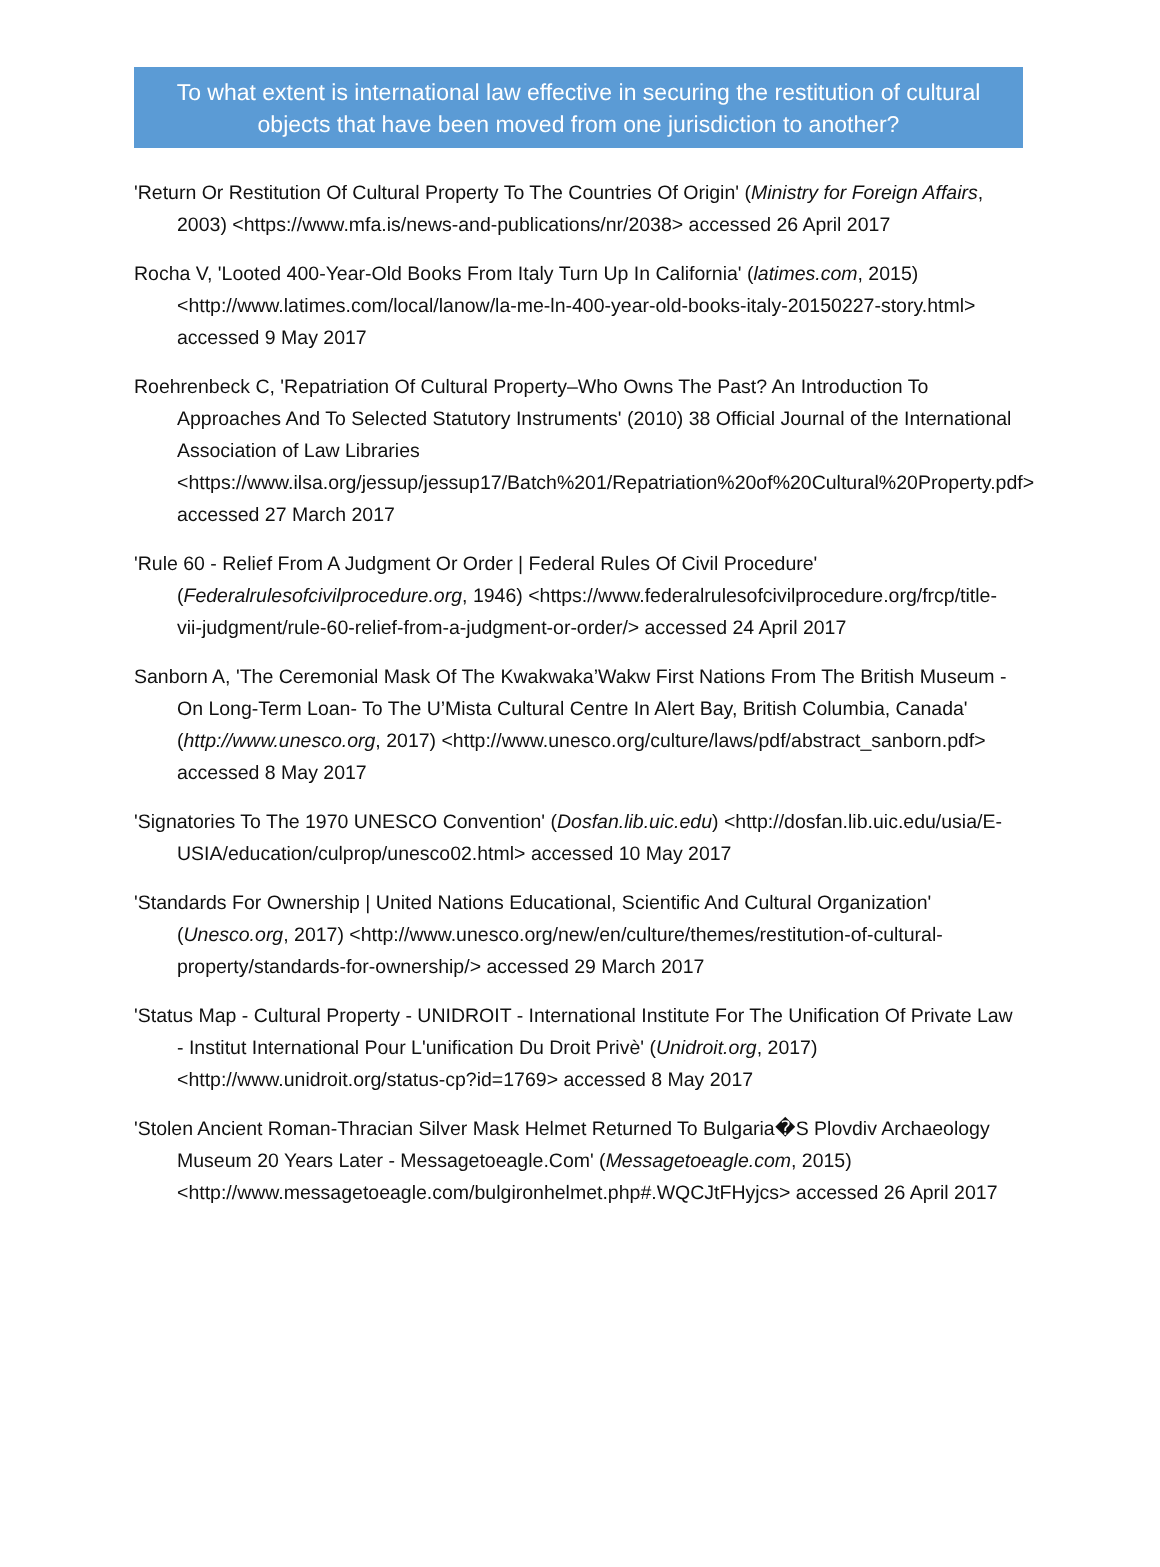To what extent is international law effective in securing the restitution of cultural objects that have been moved from one jurisdiction to another?
'Return Or Restitution Of Cultural Property To The Countries Of Origin' (Ministry for Foreign Affairs, 2003) <https://www.mfa.is/news-and-publications/nr/2038> accessed 26 April 2017
Rocha V, 'Looted 400-Year-Old Books From Italy Turn Up In California' (latimes.com, 2015) <http://www.latimes.com/local/lanow/la-me-ln-400-year-old-books-italy-20150227-story.html> accessed 9 May 2017
Roehrenbeck C, 'Repatriation Of Cultural Property–Who Owns The Past? An Introduction To Approaches And To Selected Statutory Instruments' (2010) 38 Official Journal of the International Association of Law Libraries <https://www.ilsa.org/jessup/jessup17/Batch%201/Repatriation%20of%20Cultural%20Property.pdf> accessed 27 March 2017
'Rule 60 - Relief From A Judgment Or Order | Federal Rules Of Civil Procedure' (Federalrulesofcivilprocedure.org, 1946) <https://www.federalrulesofcivilprocedure.org/frcp/title-vii-judgment/rule-60-relief-from-a-judgment-or-order/> accessed 24 April 2017
Sanborn A, 'The Ceremonial Mask Of The Kwakwaka’Wakw First Nations From The British Museum -On Long-Term Loan- To The U’Mista Cultural Centre In Alert Bay, British Columbia, Canada' (http://www.unesco.org, 2017) <http://www.unesco.org/culture/laws/pdf/abstract_sanborn.pdf> accessed 8 May 2017
'Signatories To The 1970 UNESCO Convention' (Dosfan.lib.uic.edu) <http://dosfan.lib.uic.edu/usia/E-USIA/education/culprop/unesco02.html> accessed 10 May 2017
'Standards For Ownership | United Nations Educational, Scientific And Cultural Organization' (Unesco.org, 2017) <http://www.unesco.org/new/en/culture/themes/restitution-of-cultural-property/standards-for-ownership/> accessed 29 March 2017
'Status Map - Cultural Property - UNIDROIT - International Institute For The Unification Of Private Law - Institut International Pour L'unification Du Droit Privè' (Unidroit.org, 2017) <http://www.unidroit.org/status-cp?id=1769> accessed 8 May 2017
'Stolen Ancient Roman-Thracian Silver Mask Helmet Returned To Bulgaria�S Plovdiv Archaeology Museum 20 Years Later - Messagetoeagle.Com' (Messagetoeagle.com, 2015) <http://www.messagetoeagle.com/bulgironhelmet.php#.WQCJtFHyjcs> accessed 26 April 2017